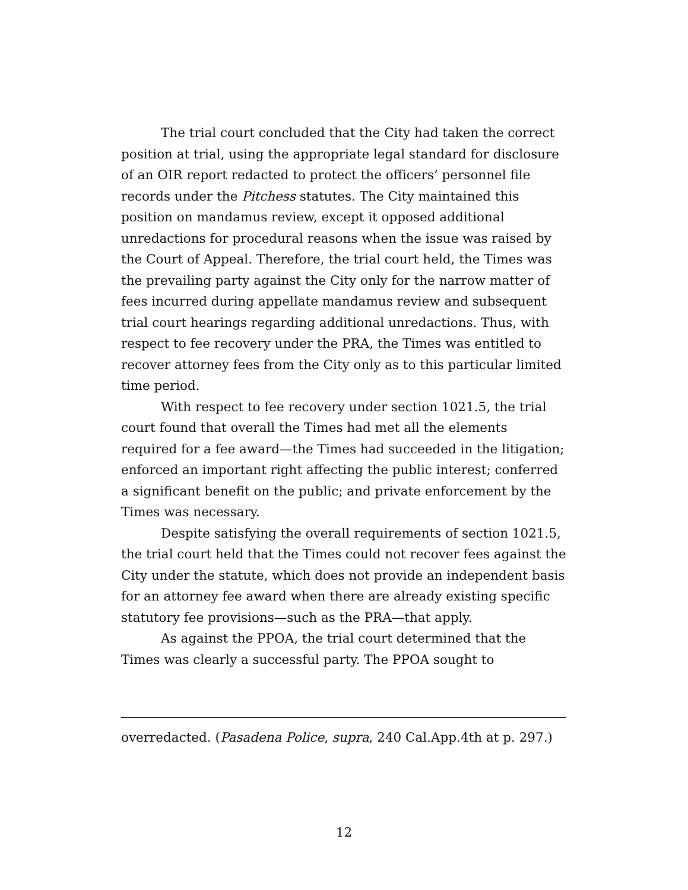The trial court concluded that the City had taken the correct position at trial, using the appropriate legal standard for disclosure of an OIR report redacted to protect the officers’ personnel file records under the Pitchess statutes. The City maintained this position on mandamus review, except it opposed additional unredactions for procedural reasons when the issue was raised by the Court of Appeal. Therefore, the trial court held, the Times was the prevailing party against the City only for the narrow matter of fees incurred during appellate mandamus review and subsequent trial court hearings regarding additional unredactions. Thus, with respect to fee recovery under the PRA, the Times was entitled to recover attorney fees from the City only as to this particular limited time period.
With respect to fee recovery under section 1021.5, the trial court found that overall the Times had met all the elements required for a fee award—the Times had succeeded in the litigation; enforced an important right affecting the public interest; conferred a significant benefit on the public; and private enforcement by the Times was necessary.
Despite satisfying the overall requirements of section 1021.5, the trial court held that the Times could not recover fees against the City under the statute, which does not provide an independent basis for an attorney fee award when there are already existing specific statutory fee provisions—such as the PRA—that apply.
As against the PPOA, the trial court determined that the Times was clearly a successful party. The PPOA sought to
overredacted. (Pasadena Police, supra, 240 Cal.App.4th at p. 297.)
12